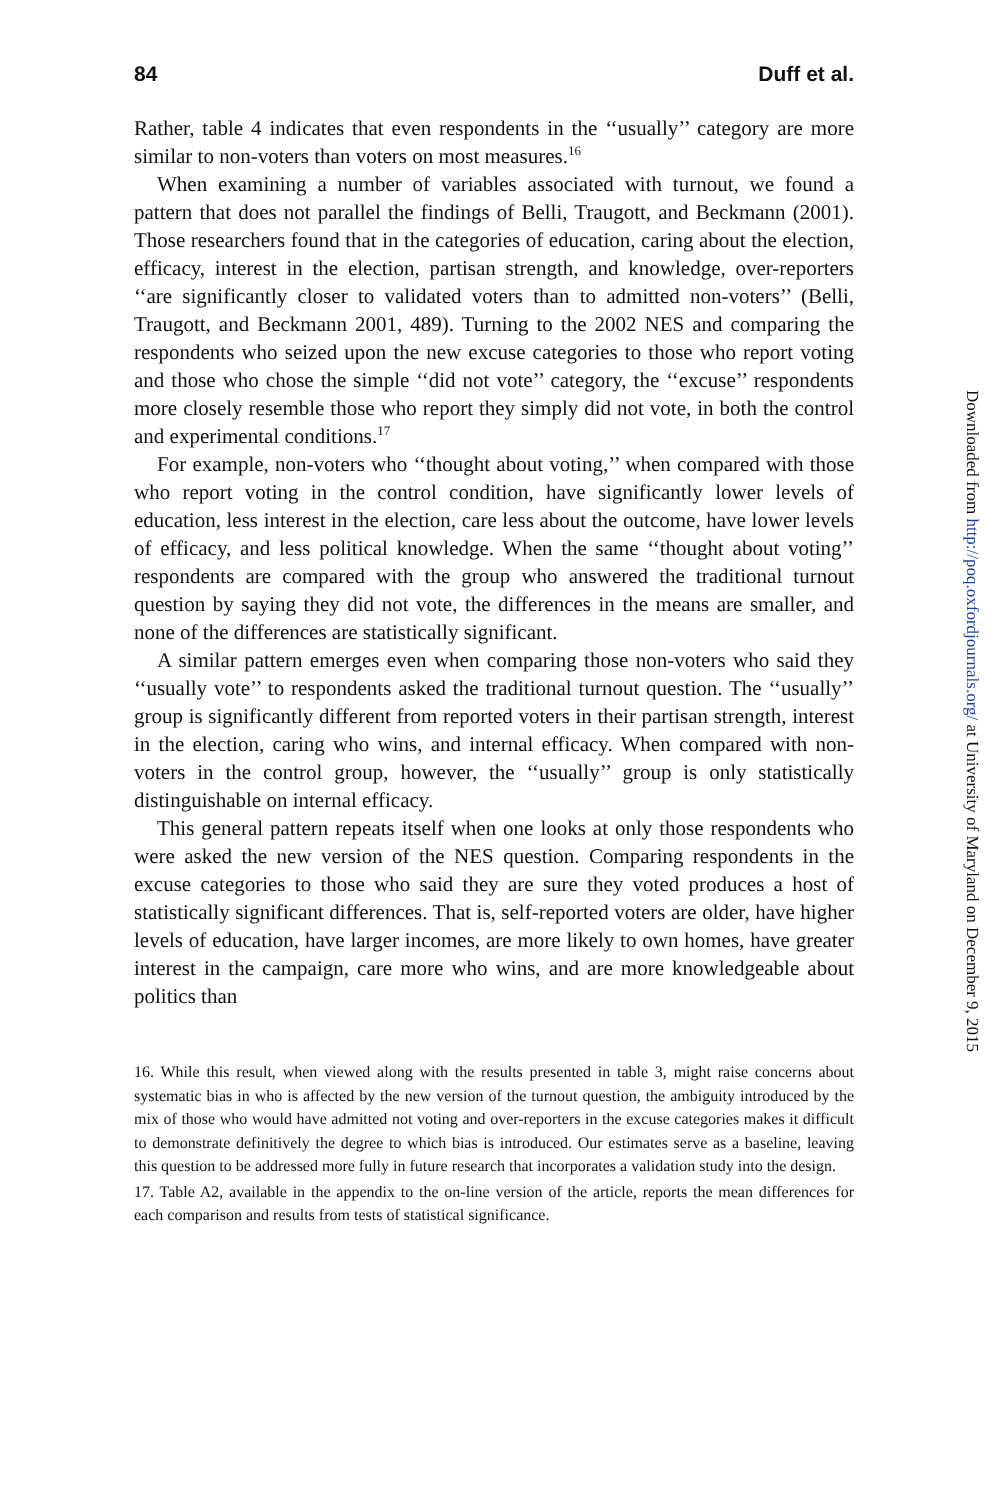84 Duff et al.
Rather, table 4 indicates that even respondents in the ‘‘usually’’ category are more similar to non-voters than voters on most measures.<sup>16</sup>
When examining a number of variables associated with turnout, we found a pattern that does not parallel the findings of Belli, Traugott, and Beckmann (2001). Those researchers found that in the categories of education, caring about the election, efficacy, interest in the election, partisan strength, and knowledge, over-reporters ‘‘are significantly closer to validated voters than to admitted non-voters’’ (Belli, Traugott, and Beckmann 2001, 489). Turning to the 2002 NES and comparing the respondents who seized upon the new excuse categories to those who report voting and those who chose the simple ‘‘did not vote’’ category, the ‘‘excuse’’ respondents more closely resemble those who report they simply did not vote, in both the control and experimental conditions.<sup>17</sup>
For example, non-voters who ‘‘thought about voting,’’ when compared with those who report voting in the control condition, have significantly lower levels of education, less interest in the election, care less about the outcome, have lower levels of efficacy, and less political knowledge. When the same ‘‘thought about voting’’ respondents are compared with the group who answered the traditional turnout question by saying they did not vote, the differences in the means are smaller, and none of the differences are statistically significant.
A similar pattern emerges even when comparing those non-voters who said they ‘‘usually vote’’ to respondents asked the traditional turnout question. The ‘‘usually’’ group is significantly different from reported voters in their partisan strength, interest in the election, caring who wins, and internal efficacy. When compared with non-voters in the control group, however, the ‘‘usually’’ group is only statistically distinguishable on internal efficacy.
This general pattern repeats itself when one looks at only those respondents who were asked the new version of the NES question. Comparing respondents in the excuse categories to those who said they are sure they voted produces a host of statistically significant differences. That is, self-reported voters are older, have higher levels of education, have larger incomes, are more likely to own homes, have greater interest in the campaign, care more who wins, and are more knowledgeable about politics than
16. While this result, when viewed along with the results presented in table 3, might raise concerns about systematic bias in who is affected by the new version of the turnout question, the ambiguity introduced by the mix of those who would have admitted not voting and over-reporters in the excuse categories makes it difficult to demonstrate definitively the degree to which bias is introduced. Our estimates serve as a baseline, leaving this question to be addressed more fully in future research that incorporates a validation study into the design.
17. Table A2, available in the appendix to the on-line version of the article, reports the mean differences for each comparison and results from tests of statistical significance.
Downloaded from http://poq.oxfordjournals.org/ at University of Maryland on December 9, 2015